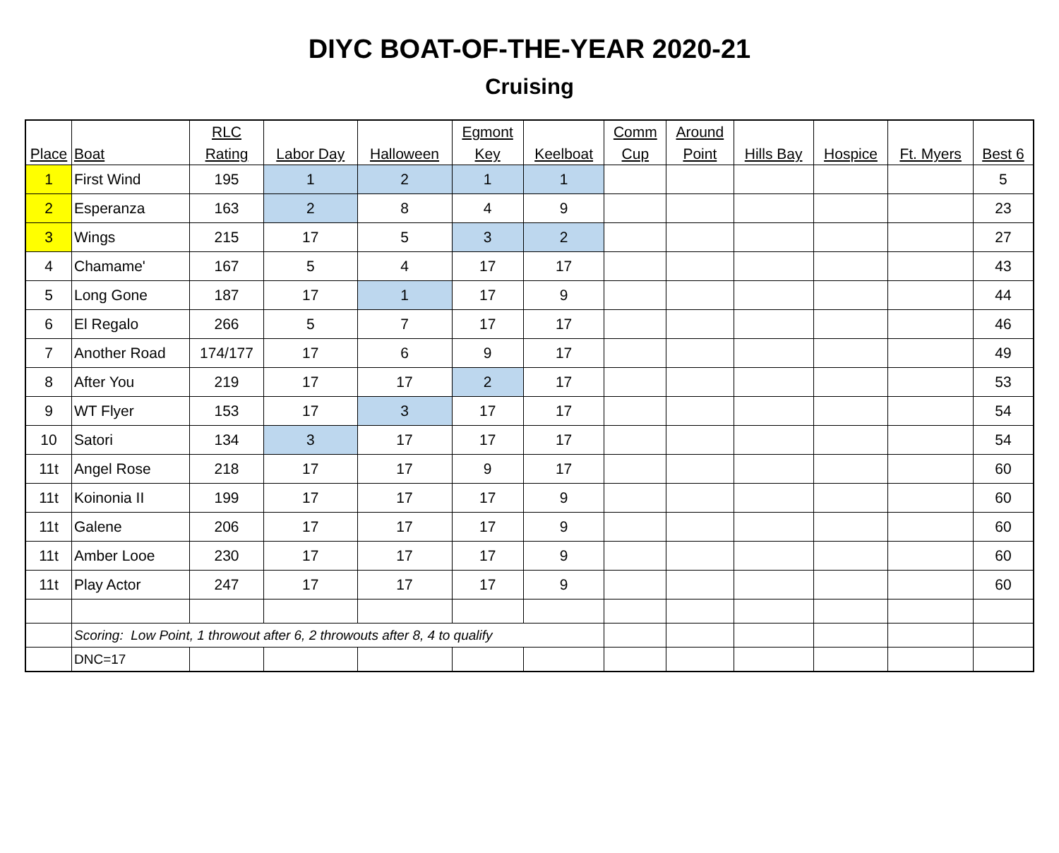DIYC BOAT-OF-THE-YEAR 2020-21
Cruising
| Place | Boat | RLC Rating | Labor Day | Halloween | Egmont Key | Keelboat | Comm Cup | Around Point | Hills Bay | Hospice | Ft. Myers | Best 6 |
| --- | --- | --- | --- | --- | --- | --- | --- | --- | --- | --- | --- | --- |
| 1 | First Wind | 195 | 1 | 2 | 1 | 1 | | | | | | 5 |
| 2 | Esperanza | 163 | 2 | 8 | 4 | 9 | | | | | | 23 |
| 3 | Wings | 215 | 17 | 5 | 3 | 2 | | | | | | 27 |
| 4 | Chamame' | 167 | 5 | 4 | 17 | 17 | | | | | | 43 |
| 5 | Long Gone | 187 | 17 | 1 | 17 | 9 | | | | | | 44 |
| 6 | El Regalo | 266 | 5 | 7 | 17 | 17 | | | | | | 46 |
| 7 | Another Road | 174/177 | 17 | 6 | 9 | 17 | | | | | | 49 |
| 8 | After You | 219 | 17 | 17 | 2 | 17 | | | | | | 53 |
| 9 | WT Flyer | 153 | 17 | 3 | 17 | 17 | | | | | | 54 |
| 10 | Satori | 134 | 3 | 17 | 17 | 17 | | | | | | 54 |
| 11t | Angel Rose | 218 | 17 | 17 | 9 | 17 | | | | | | 60 |
| 11t | Koinonia II | 199 | 17 | 17 | 17 | 9 | | | | | | 60 |
| 11t | Galene | 206 | 17 | 17 | 17 | 9 | | | | | | 60 |
| 11t | Amber Looe | 230 | 17 | 17 | 17 | 9 | | | | | | 60 |
| 11t | Play Actor | 247 | 17 | 17 | 17 | 9 | | | | | | 60 |
| | Scoring: Low Point, 1 throwout after 6, 2 throwouts after 8, 4 to qualify | | | | | | | | | | | |
| | DNC=17 | | | | | | | | | | | |